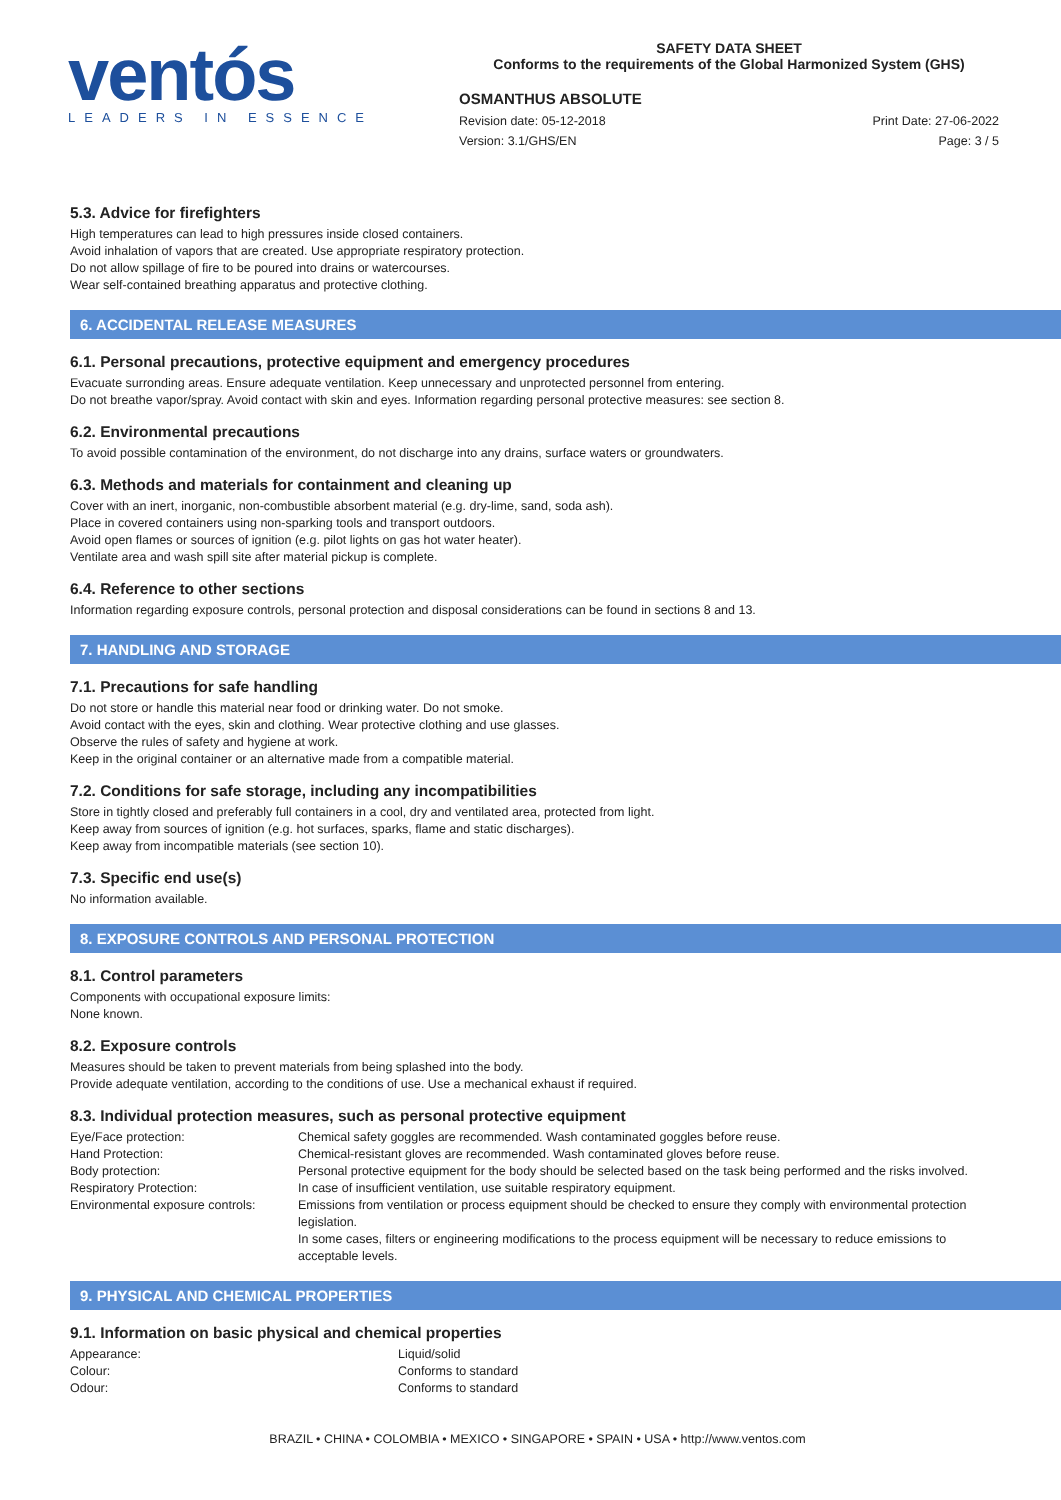ventós
LEADERS IN ESSENCE
SAFETY DATA SHEET
Conforms to the requirements of the Global Harmonized System (GHS)
OSMANTHUS ABSOLUTE
Revision date: 05-12-2018
Version: 3.1/GHS/EN
Print Date: 27-06-2022
Page: 3 / 5
5.3. Advice for firefighters
High temperatures can lead to high pressures inside closed containers.
Avoid inhalation of vapors that are created. Use appropriate respiratory protection.
Do not allow spillage of fire to be poured into drains or watercourses.
Wear self-contained breathing apparatus and protective clothing.
6. ACCIDENTAL RELEASE MEASURES
6.1. Personal precautions, protective equipment and emergency procedures
Evacuate surronding areas. Ensure adequate ventilation. Keep unnecessary and unprotected personnel from entering.
Do not breathe vapor/spray. Avoid contact with skin and eyes. Information regarding personal protective measures: see section 8.
6.2. Environmental precautions
To avoid possible contamination of the environment, do not discharge into any drains, surface waters or groundwaters.
6.3. Methods and materials for containment and cleaning up
Cover with an inert, inorganic, non-combustible absorbent material (e.g. dry-lime, sand, soda ash).
Place in covered containers using non-sparking tools and transport outdoors.
Avoid open flames or sources of ignition (e.g. pilot lights on gas hot water heater).
Ventilate area and wash spill site after material pickup is complete.
6.4. Reference to other sections
Information regarding exposure controls, personal protection and disposal considerations can be found in sections 8 and 13.
7. HANDLING AND STORAGE
7.1. Precautions for safe handling
Do not store or handle this material near food or drinking water. Do not smoke.
Avoid contact with the eyes, skin and clothing. Wear protective clothing and use glasses.
Observe the rules of safety and hygiene at work.
Keep in the original container or an alternative made from a compatible material.
7.2. Conditions for safe storage, including any incompatibilities
Store in tightly closed and preferably full containers in a cool, dry and ventilated area, protected from light.
Keep away from sources of ignition (e.g. hot surfaces, sparks, flame and static discharges).
Keep away from incompatible materials (see section 10).
7.3. Specific end use(s)
No information available.
8. EXPOSURE CONTROLS AND PERSONAL PROTECTION
8.1. Control parameters
Components with occupational exposure limits:
None known.
8.2. Exposure controls
Measures should be taken to prevent materials from being splashed into the body.
Provide adequate ventilation, according to the conditions of use. Use a mechanical exhaust if required.
8.3. Individual protection measures, such as personal protective equipment
| Eye/Face protection: | Chemical safety goggles are recommended. Wash contaminated goggles before reuse. |
| Hand Protection: | Chemical-resistant gloves are recommended. Wash contaminated gloves before reuse. |
| Body protection: | Personal protective equipment for the body should be selected based on the task being performed and the risks involved. |
| Respiratory Protection: | In case of insufficient ventilation, use suitable respiratory equipment. |
| Environmental exposure controls: | Emissions from ventilation or process equipment should be checked to ensure they comply with environmental protection legislation. In some cases, filters or engineering modifications to the process equipment will be necessary to reduce emissions to acceptable levels. |
9. PHYSICAL AND CHEMICAL PROPERTIES
9.1. Information on basic physical and chemical properties
| Appearance: | Liquid/solid |
| Colour: | Conforms to standard |
| Odour: | Conforms to standard |
BRAZIL • CHINA • COLOMBIA • MEXICO • SINGAPORE • SPAIN • USA • http://www.ventos.com